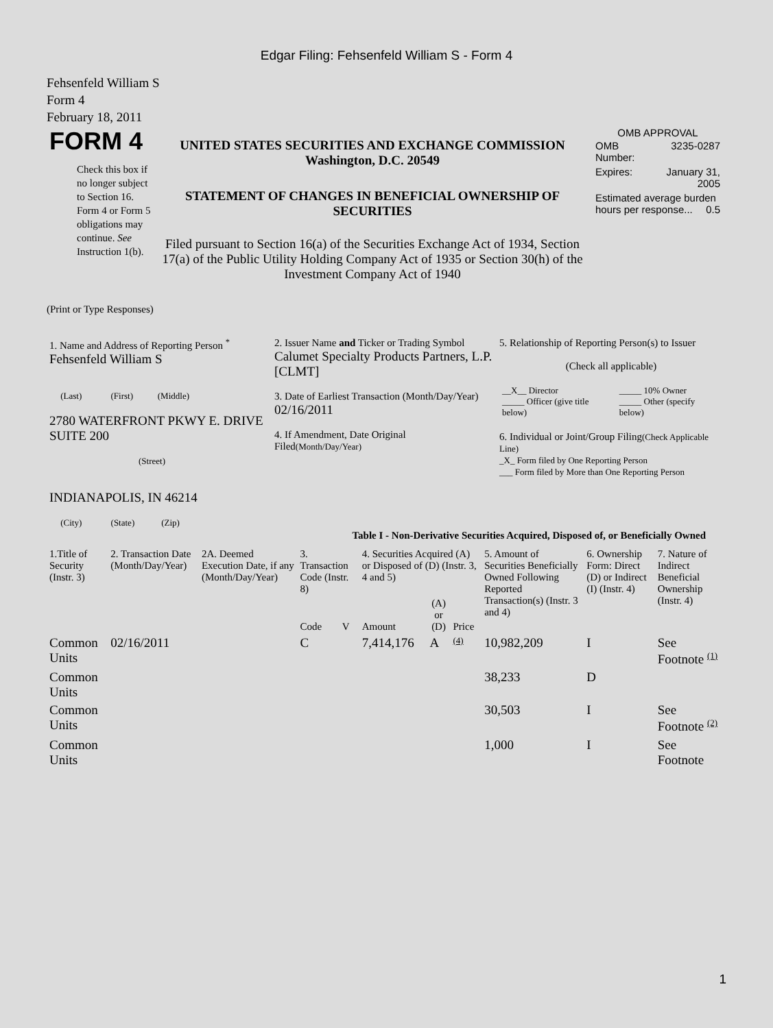Edgar Filing: Fehsenfeld William S - Form 4
Fehsenfeld William S
Form 4
February 18, 2011
| FORM 4 Check this box if no longer subject to Section 16. Form 4 or Form 5 obligations may continue. See Instruction 1(b). | UNITED STATES SECURITIES AND EXCHANGE COMMISSION Washington, D.C. 20549 STATEMENT OF CHANGES IN BENEFICIAL OWNERSHIP OF SECURITIES Filed pursuant to Section 16(a) of the Securities Exchange Act of 1934, Section 17(a) of the Public Utility Holding Company Act of 1935 or Section 30(h) of the Investment Company Act of 1940 | OMB APPROVAL / OMB Number: / 3235-0287 / / Expires: / January 31, 2005 / / Estimated average burden hours per response... 0.5 / / |
(Print or Type Responses)
| 1. Name and Address of Reporting Person <sup>*</sup> Fehsenfeld William S (Last) (First) (Middle) 2780 WATERFRONT PKWY E. DRIVE SUITE 200 (Street) INDIANAPOLIS, IN 46214 (City) (State) (Zip) | 2. Issuer Name and Ticker or Trading Symbol Calumet Specialty Products Partners, L.P. [CLMT] 3. Date of Earliest Transaction (Month/Day/Year) 02/16/2011 4. If Amendment, Date Original Filed (Month/Day/Year) | 5. Relationship of Reporting Person(s) to Issuer (Check all applicable) / __X__ Director _____ Officer (give title below) / _____ 10% Owner _____ Other (specify below) / 6. Individual or Joint/Group Filing (Check Applicable Line) _X_ Form filed by One Reporting Person ___ Form filed by More than One Reporting Person |
Table I - Non-Derivative Securities Acquired, Disposed of, or Beneficially Owned
| 1.Title of Security (Instr. 3) | 2. Transaction Date (Month/Day/Year) | 2A. Deemed Execution Date, if any (Month/Day/Year) | 3. Transaction Code (Instr. 8) | | 4. Securities Acquired (A) or Disposed of (D) (Instr. 3, 4 and 5) | | | 5. Amount of Securities Beneficially Owned Following Reported Transaction(s) (Instr. 3 and 4) | 6. Ownership Form: Direct (D) or Indirect (I) (Instr. 4) | 7. Nature of Indirect Beneficial Ownership (Instr. 4) |
| --- | --- | --- | --- | --- | --- | --- | --- | --- | --- | --- |
| | | | Code | V | Amount | (A) or (D) | Price | | | |
| Common Units | 02/16/2011 | | C | | 7,414,176 | A | <sup>(4)</sup> | 10,982,209 | I | See Footnote <sup>(1)</sup> |
| Common Units | | | | | | | | 38,233 | D | |
| Common Units | | | | | | | | 30,503 | I | See Footnote <sup>(2)</sup> |
| Common Units | | | | | | | | 1,000 | I | See Footnote |
1